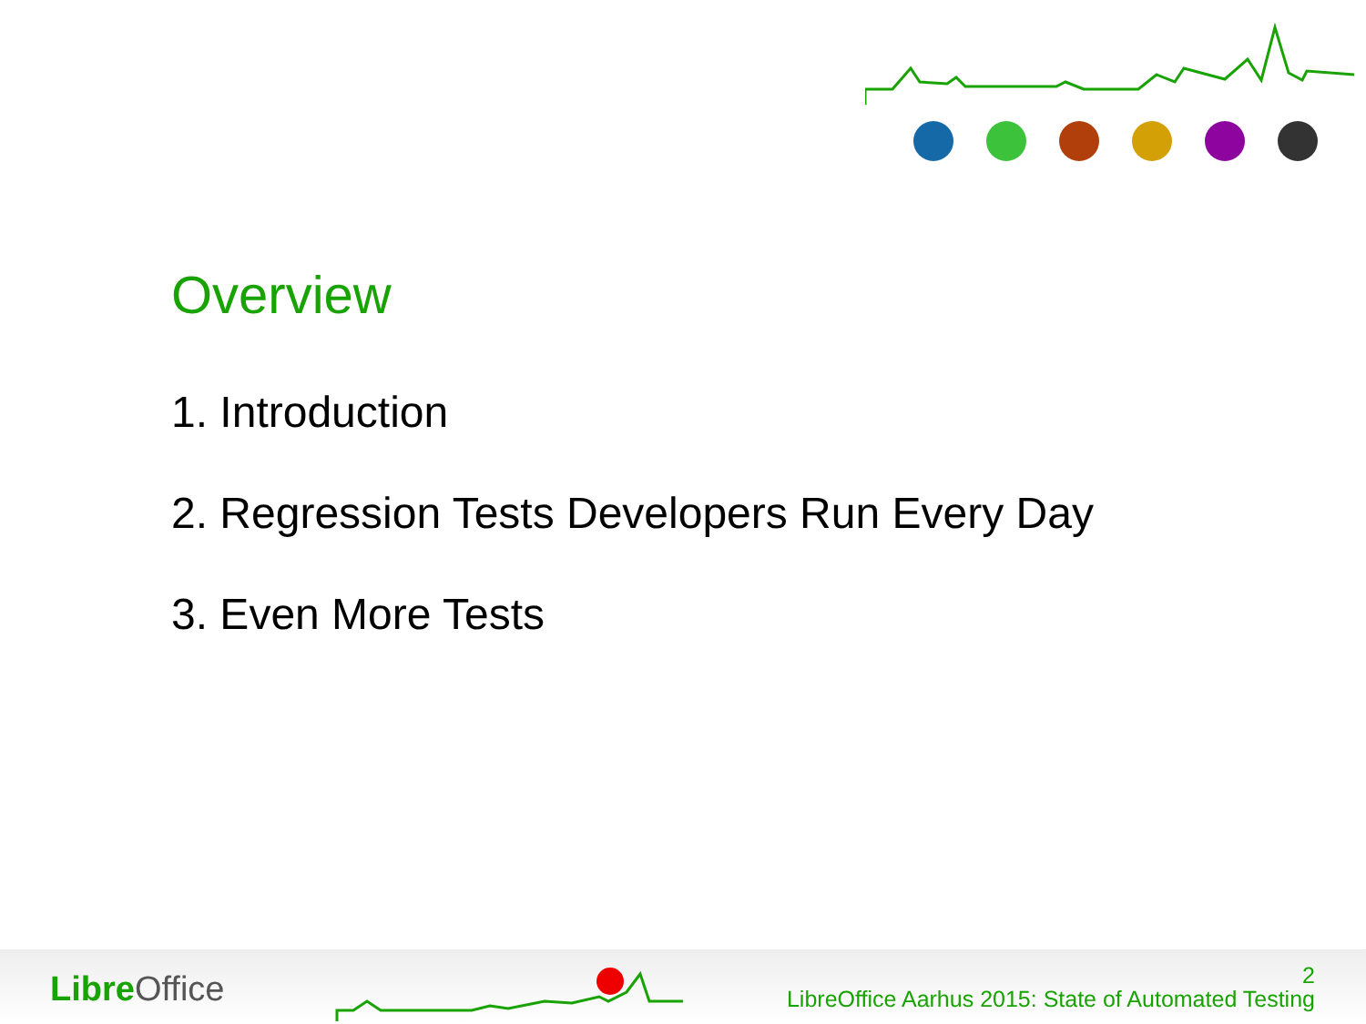Overview
1. Introduction
2. Regression Tests Developers Run Every Day
3. Even More Tests
Libre Office
2
LibreOffice Aarhus 2015: State of Automated Testing